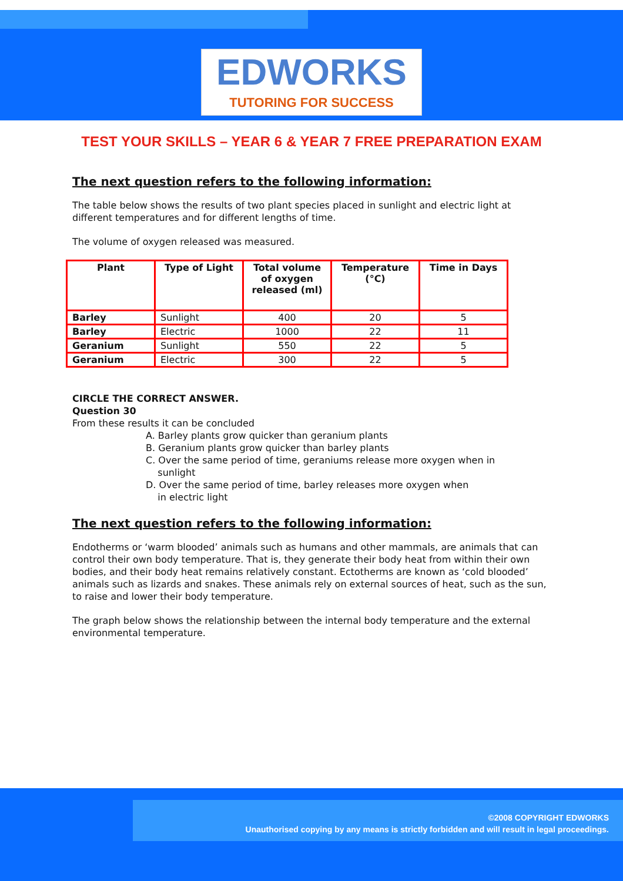EDWORKS
TUTORING FOR SUCCESS
TEST YOUR SKILLS – YEAR 6 & YEAR 7 FREE PREPARATION EXAM
The next question refers to the following information:
The table below shows the results of two plant species placed in sunlight and electric light at different temperatures and for different lengths of time.
The volume of oxygen released was measured.
| Plant | Type of Light | Total volume of oxygen released (ml) | Temperature (°C) | Time in Days |
| --- | --- | --- | --- | --- |
| Barley | Sunlight | 400 | 20 | 5 |
| Barley | Electric | 1000 | 22 | 11 |
| Geranium | Sunlight | 550 | 22 | 5 |
| Geranium | Electric | 300 | 22 | 5 |
CIRCLE THE CORRECT ANSWER.
Question 30
From these results it can be concluded
A. Barley plants grow quicker than geranium plants
B. Geranium plants grow quicker than barley plants
C. Over the same period of time, geraniums release more oxygen when in
sunlight
D. Over the same period of time, barley releases more oxygen when
in electric light
The next question refers to the following information:
Endotherms or ‘warm blooded’ animals such as humans and other mammals, are animals that can control their own body temperature. That is, they generate their body heat from within their own bodies, and their body heat remains relatively constant. Ectotherms are known as ‘cold blooded’ animals such as lizards and snakes. These animals rely on external sources of heat, such as the sun, to raise and lower their body temperature.
The graph below shows the relationship between the internal body temperature and the external environmental temperature.
©2008 COPYRIGHT EDWORKS
Unauthorised copying by any means is strictly forbidden and will result in legal proceedings.